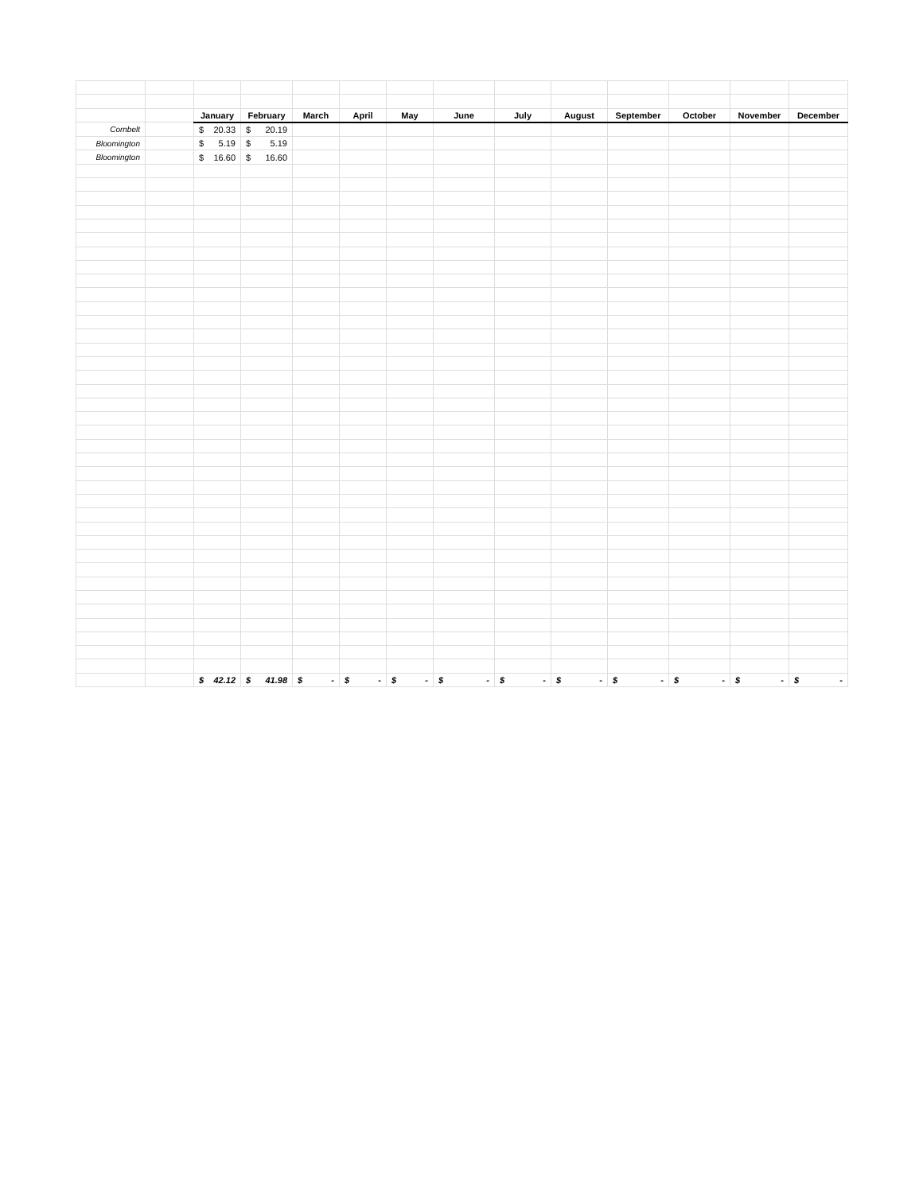| | | January | February | March | April | May | June | July | August | September | October | November | December |
| Cornbelt | | $ 20.33 | $ 20.19 | | | | | | | | | | |
| Bloomington | | $ 5.19 | $ 5.19 | | | | | | | | | | |
| Bloomington | | $ 16.60 | $ 16.60 | | | | | | | | | | |
| | | $ 42.12 | $ 41.98 | $ - | $ - | $ - | $ - | $ - | $ - | $ - | $ - | $ - | $ - |